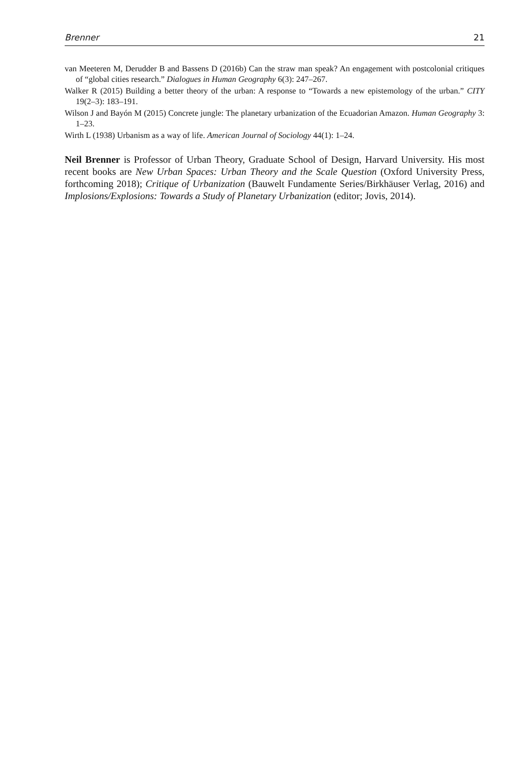Brenner 21
van Meeteren M, Derudder B and Bassens D (2016b) Can the straw man speak? An engagement with postcolonial critiques of “global cities research.” Dialogues in Human Geography 6(3): 247–267.
Walker R (2015) Building a better theory of the urban: A response to “Towards a new epistemology of the urban.” CITY 19(2–3): 183–191.
Wilson J and Bayón M (2015) Concrete jungle: The planetary urbanization of the Ecuadorian Amazon. Human Geography 3: 1–23.
Wirth L (1938) Urbanism as a way of life. American Journal of Sociology 44(1): 1–24.
Neil Brenner is Professor of Urban Theory, Graduate School of Design, Harvard University. His most recent books are New Urban Spaces: Urban Theory and the Scale Question (Oxford University Press, forthcoming 2018); Critique of Urbanization (Bauwelt Fundamente Series/Birkhäuser Verlag, 2016) and Implosions/Explosions: Towards a Study of Planetary Urbanization (editor; Jovis, 2014).